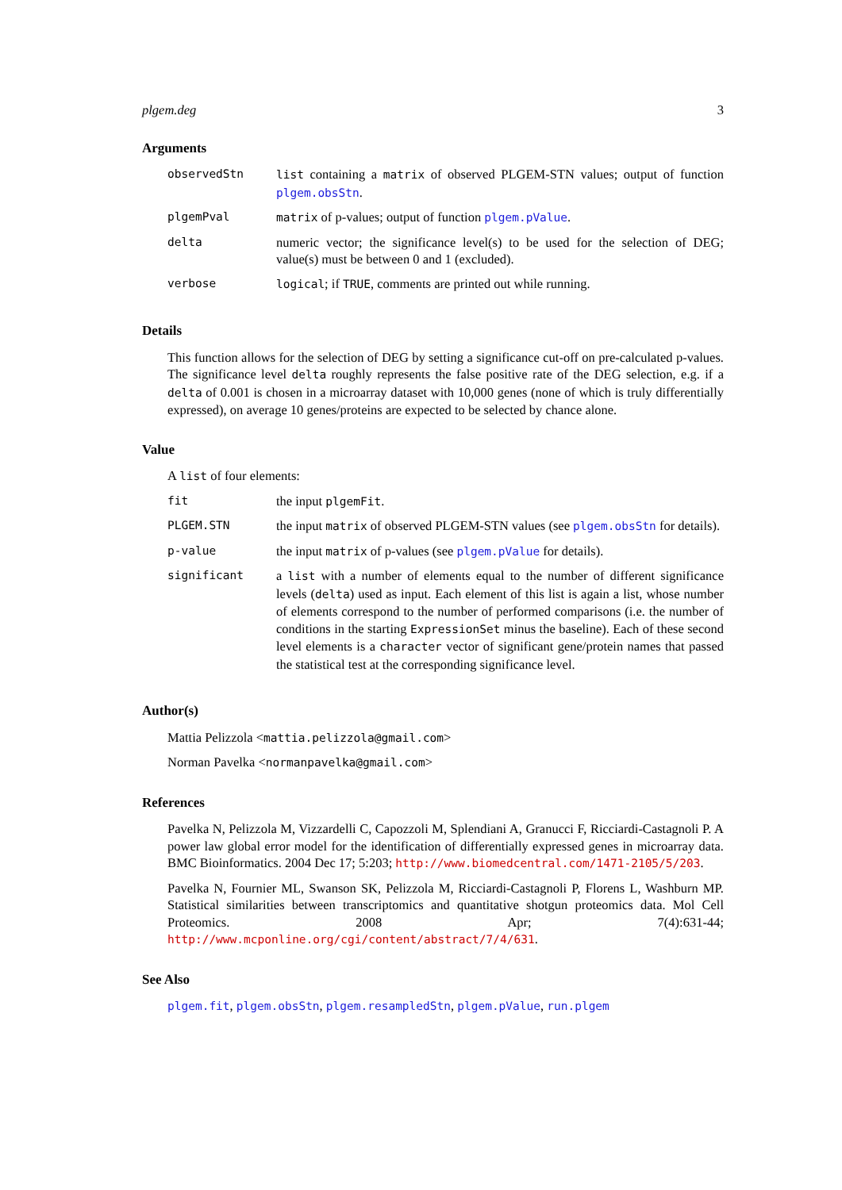plgem.deg 3
Arguments
| observedStn | list containing a matrix of observed PLGEM-STN values; output of function plgem.obsStn . |
| plgemPval | matrix of p-values; output of function plgem.pValue . |
| delta | numeric vector; the significance level(s) to be used for the selection of DEG; value(s) must be between 0 and 1 (excluded). |
| verbose | logical ; if TRUE , comments are printed out while running. |
Details
This function allows for the selection of DEG by setting a significance cut-off on pre-calculated p-values. The significance level delta roughly represents the false positive rate of the DEG selection, e.g. if a delta of 0.001 is chosen in a microarray dataset with 10,000 genes (none of which is truly differentially expressed), on average 10 genes/proteins are expected to be selected by chance alone.
Value
A list of four elements:
| fit | the input plgemFit . |
| PLGEM.STN | the input matrix of observed PLGEM-STN values (see plgem.obsStn for details). |
| p-value | the input matrix of p-values (see plgem.pValue for details). |
| significant | a list with a number of elements equal to the number of different significance levels ( delta ) used as input. Each element of this list is again a list, whose number of elements correspond to the number of performed comparisons (i.e. the number of conditions in the starting ExpressionSet minus the baseline). Each of these second level elements is a character vector of significant gene/protein names that passed the statistical test at the corresponding significance level. |
Author(s)
Mattia Pelizzola <mattia.pelizzola@gmail.com>
Norman Pavelka <normanpavelka@gmail.com>
References
Pavelka N, Pelizzola M, Vizzardelli C, Capozzoli M, Splendiani A, Granucci F, Ricciardi-Castagnoli P. A power law global error model for the identification of differentially expressed genes in microarray data. BMC Bioinformatics. 2004 Dec 17; 5:203; http://www.biomedcentral.com/1471-2105/5/203.
Pavelka N, Fournier ML, Swanson SK, Pelizzola M, Ricciardi-Castagnoli P, Florens L, Washburn MP. Statistical similarities between transcriptomics and quantitative shotgun proteomics data. Mol Cell Proteomics. 2008 Apr; 7(4):631-44; http://www.mcponline.org/cgi/content/abstract/7/4/631.
See Also
plgem.fit, plgem.obsStn, plgem.resampledStn, plgem.pValue, run.plgem